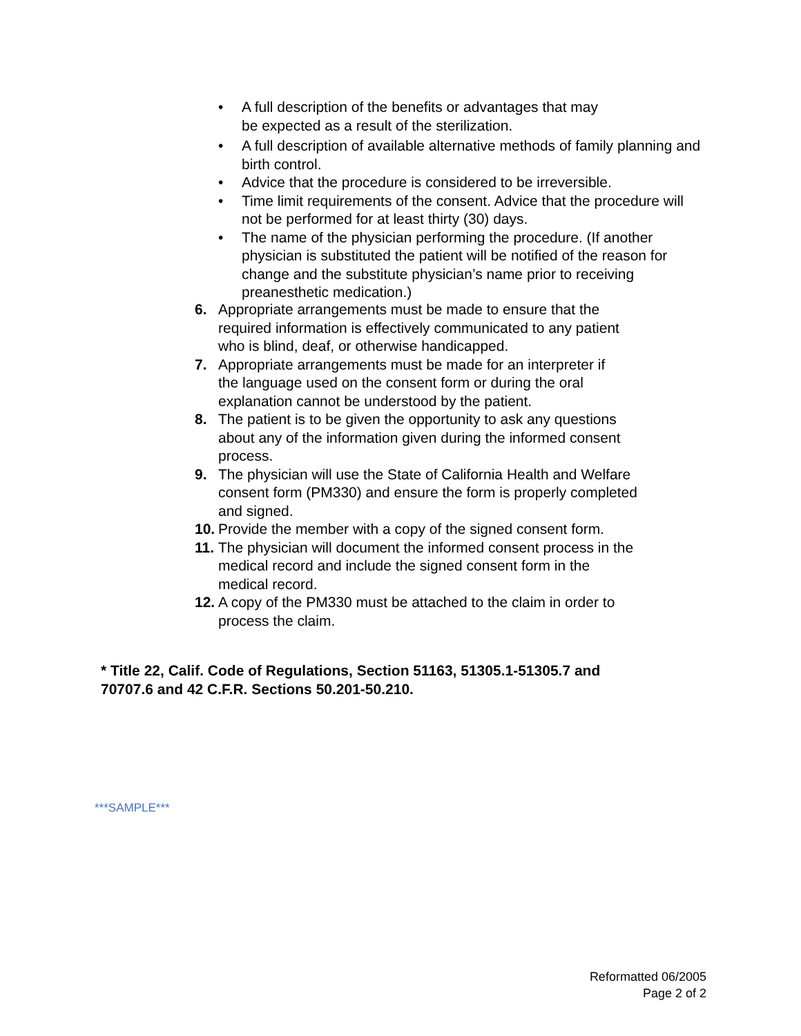• A full description of the benefits or advantages that may
be expected as a result of the sterilization.
• A full description of available alternative methods of family planning and birth control.
• Advice that the procedure is considered to be irreversible.
• Time limit requirements of the consent. Advice that the procedure will not be performed for at least thirty (30) days.
• The name of the physician performing the procedure. (If another physician is substituted the patient will be notified of the reason for change and the substitute physician’s name prior to receiving preanesthetic medication.)
6. Appropriate arrangements must be made to ensure that the
required information is effectively communicated to any patient
who is blind, deaf, or otherwise handicapped.
7. Appropriate arrangements must be made for an interpreter if
the language used on the consent form or during the oral
explanation cannot be understood by the patient.
8. The patient is to be given the opportunity to ask any questions
about any of the information given during the informed consent
process.
9. The physician will use the State of California Health and Welfare
consent form (PM330) and ensure the form is properly completed
and signed.
10. Provide the member with a copy of the signed consent form.
11. The physician will document the informed consent process in the
medical record and include the signed consent form in the
medical record.
12. A copy of the PM330 must be attached to the claim in order to
process the claim.
* Title 22, Calif. Code of Regulations, Section 51163, 51305.1-51305.7 and
70707.6 and 42 C.F.R. Sections 50.201-50.210.
***SAMPLE***
Reformatted 06/2005
Page 2 of 2